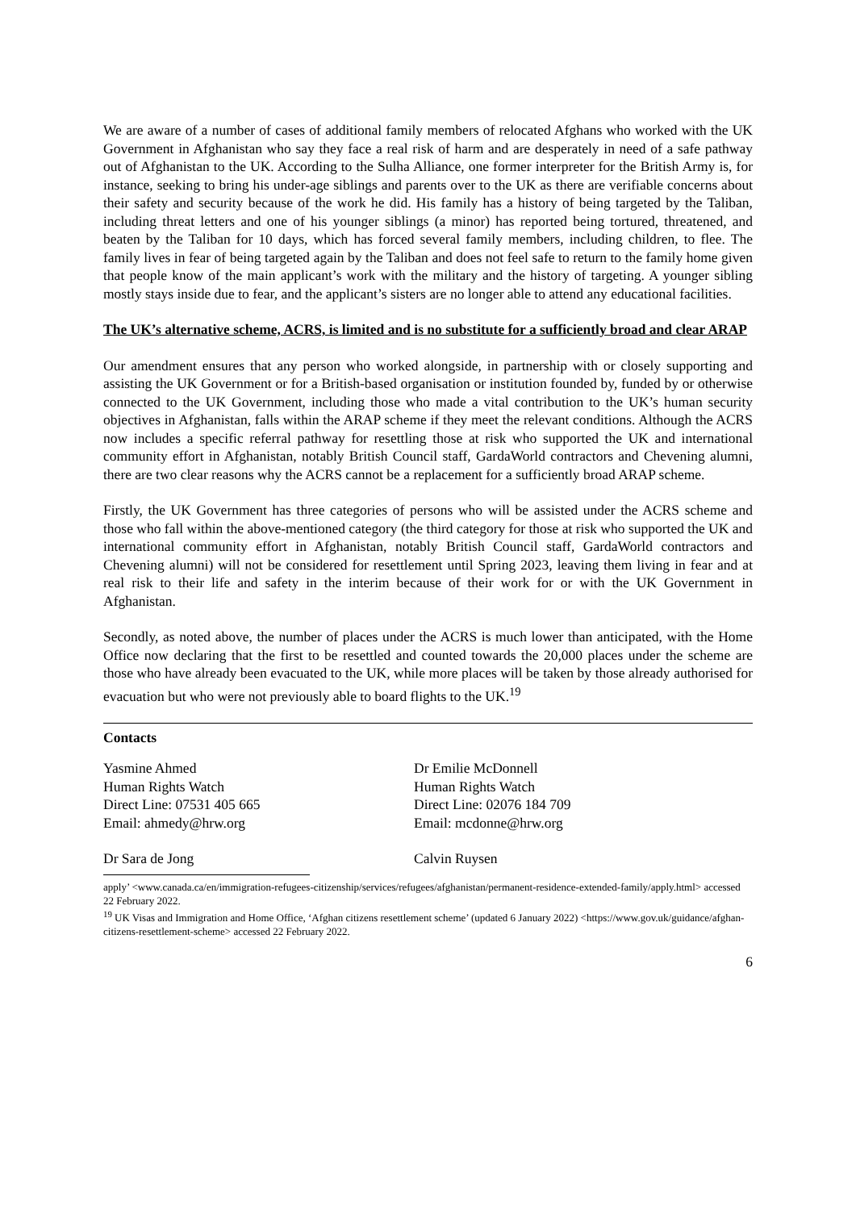We are aware of a number of cases of additional family members of relocated Afghans who worked with the UK Government in Afghanistan who say they face a real risk of harm and are desperately in need of a safe pathway out of Afghanistan to the UK. According to the Sulha Alliance, one former interpreter for the British Army is, for instance, seeking to bring his under-age siblings and parents over to the UK as there are verifiable concerns about their safety and security because of the work he did. His family has a history of being targeted by the Taliban, including threat letters and one of his younger siblings (a minor) has reported being tortured, threatened, and beaten by the Taliban for 10 days, which has forced several family members, including children, to flee. The family lives in fear of being targeted again by the Taliban and does not feel safe to return to the family home given that people know of the main applicant’s work with the military and the history of targeting. A younger sibling mostly stays inside due to fear, and the applicant’s sisters are no longer able to attend any educational facilities.
The UK’s alternative scheme, ACRS, is limited and is no substitute for a sufficiently broad and clear ARAP
Our amendment ensures that any person who worked alongside, in partnership with or closely supporting and assisting the UK Government or for a British-based organisation or institution founded by, funded by or otherwise connected to the UK Government, including those who made a vital contribution to the UK’s human security objectives in Afghanistan, falls within the ARAP scheme if they meet the relevant conditions. Although the ACRS now includes a specific referral pathway for resettling those at risk who supported the UK and international community effort in Afghanistan, notably British Council staff, GardaWorld contractors and Chevening alumni, there are two clear reasons why the ACRS cannot be a replacement for a sufficiently broad ARAP scheme.
Firstly, the UK Government has three categories of persons who will be assisted under the ACRS scheme and those who fall within the above-mentioned category (the third category for those at risk who supported the UK and international community effort in Afghanistan, notably British Council staff, GardaWorld contractors and Chevening alumni) will not be considered for resettlement until Spring 2023, leaving them living in fear and at real risk to their life and safety in the interim because of their work for or with the UK Government in Afghanistan.
Secondly, as noted above, the number of places under the ACRS is much lower than anticipated, with the Home Office now declaring that the first to be resettled and counted towards the 20,000 places under the scheme are those who have already been evacuated to the UK, while more places will be taken by those already authorised for evacuation but who were not previously able to board flights to the UK.<sup>19</sup>
Contacts
Yasmine Ahmed
Human Rights Watch
Direct Line: 07531 405 665
Email: ahmedy@hrw.org
Dr Emilie McDonnell
Human Rights Watch
Direct Line: 02076 184 709
Email: mcdonne@hrw.org
Dr Sara de Jong
Calvin Ruysen
apply’ <www.canada.ca/en/immigration-refugees-citizenship/services/refugees/afghanistan/permanent-residence-extended-family/apply.html> accessed 22 February 2022.
<sup>19</sup> UK Visas and Immigration and Home Office, ‘Afghan citizens resettlement scheme’ (updated 6 January 2022) <https://www.gov.uk/guidance/afghan-citizens-resettlement-scheme> accessed 22 February 2022.
6